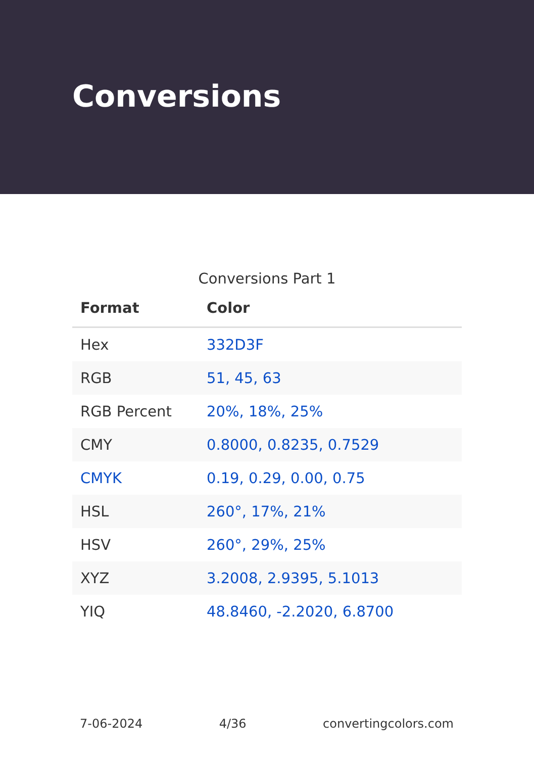Conversions
Conversions Part 1
| Format | Color |
| --- | --- |
| Hex | 332D3F |
| RGB | 51, 45, 63 |
| RGB Percent | 20%, 18%, 25% |
| CMY | 0.8000, 0.8235, 0.7529 |
| CMYK | 0.19, 0.29, 0.00, 0.75 |
| HSL | 260°, 17%, 21% |
| HSV | 260°, 29%, 25% |
| XYZ | 3.2008, 2.9395, 5.1013 |
| YIQ | 48.8460, -2.2020, 6.8700 |
7-06-2024 4/36 convertingcolors.com